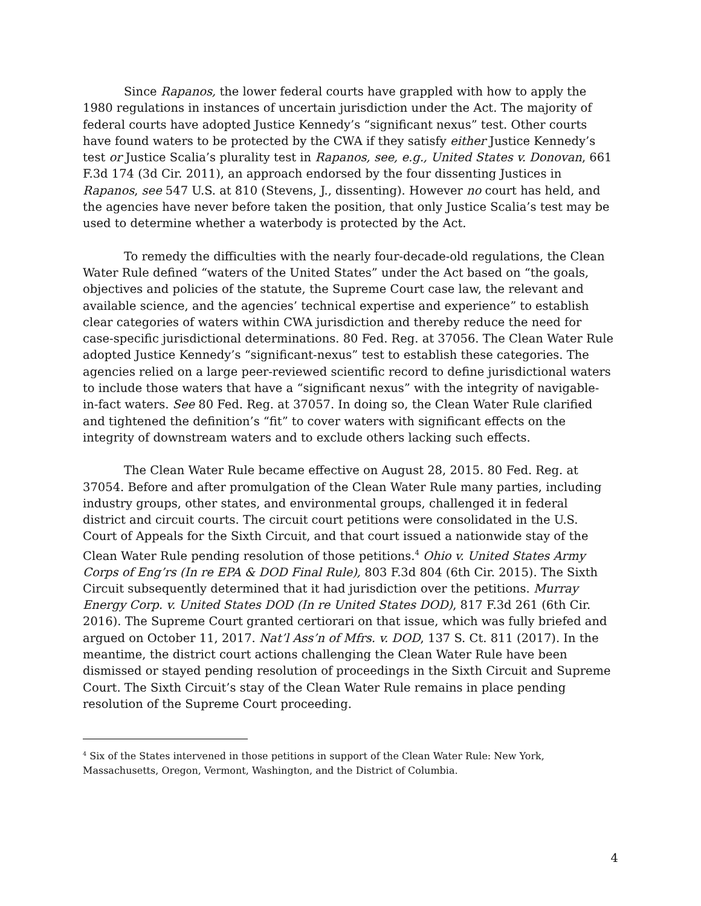Since Rapanos, the lower federal courts have grappled with how to apply the 1980 regulations in instances of uncertain jurisdiction under the Act. The majority of federal courts have adopted Justice Kennedy’s “significant nexus” test. Other courts have found waters to be protected by the CWA if they satisfy either Justice Kennedy’s test or Justice Scalia’s plurality test in Rapanos, see, e.g., United States v. Donovan, 661 F.3d 174 (3d Cir. 2011), an approach endorsed by the four dissenting Justices in Rapanos, see 547 U.S. at 810 (Stevens, J., dissenting). However no court has held, and the agencies have never before taken the position, that only Justice Scalia’s test may be used to determine whether a waterbody is protected by the Act.
To remedy the difficulties with the nearly four-decade-old regulations, the Clean Water Rule defined “waters of the United States” under the Act based on “the goals, objectives and policies of the statute, the Supreme Court case law, the relevant and available science, and the agencies’ technical expertise and experience” to establish clear categories of waters within CWA jurisdiction and thereby reduce the need for case-specific jurisdictional determinations. 80 Fed. Reg. at 37056. The Clean Water Rule adopted Justice Kennedy’s “significant-nexus” test to establish these categories. The agencies relied on a large peer-reviewed scientific record to define jurisdictional waters to include those waters that have a “significant nexus” with the integrity of navigable-in-fact waters. See 80 Fed. Reg. at 37057. In doing so, the Clean Water Rule clarified and tightened the definition’s “fit” to cover waters with significant effects on the integrity of downstream waters and to exclude others lacking such effects.
The Clean Water Rule became effective on August 28, 2015. 80 Fed. Reg. at 37054. Before and after promulgation of the Clean Water Rule many parties, including industry groups, other states, and environmental groups, challenged it in federal district and circuit courts. The circuit court petitions were consolidated in the U.S. Court of Appeals for the Sixth Circuit, and that court issued a nationwide stay of the Clean Water Rule pending resolution of those petitions.<sup>4</sup> Ohio v. United States Army Corps of Eng’rs (In re EPA & DOD Final Rule), 803 F.3d 804 (6th Cir. 2015). The Sixth Circuit subsequently determined that it had jurisdiction over the petitions. Murray Energy Corp. v. United States DOD (In re United States DOD), 817 F.3d 261 (6th Cir. 2016). The Supreme Court granted certiorari on that issue, which was fully briefed and argued on October 11, 2017. Nat’l Ass’n of Mfrs. v. DOD, 137 S. Ct. 811 (2017). In the meantime, the district court actions challenging the Clean Water Rule have been dismissed or stayed pending resolution of proceedings in the Sixth Circuit and Supreme Court. The Sixth Circuit’s stay of the Clean Water Rule remains in place pending resolution of the Supreme Court proceeding.
<sup>4</sup> Six of the States intervened in those petitions in support of the Clean Water Rule: New York, Massachusetts, Oregon, Vermont, Washington, and the District of Columbia.
4